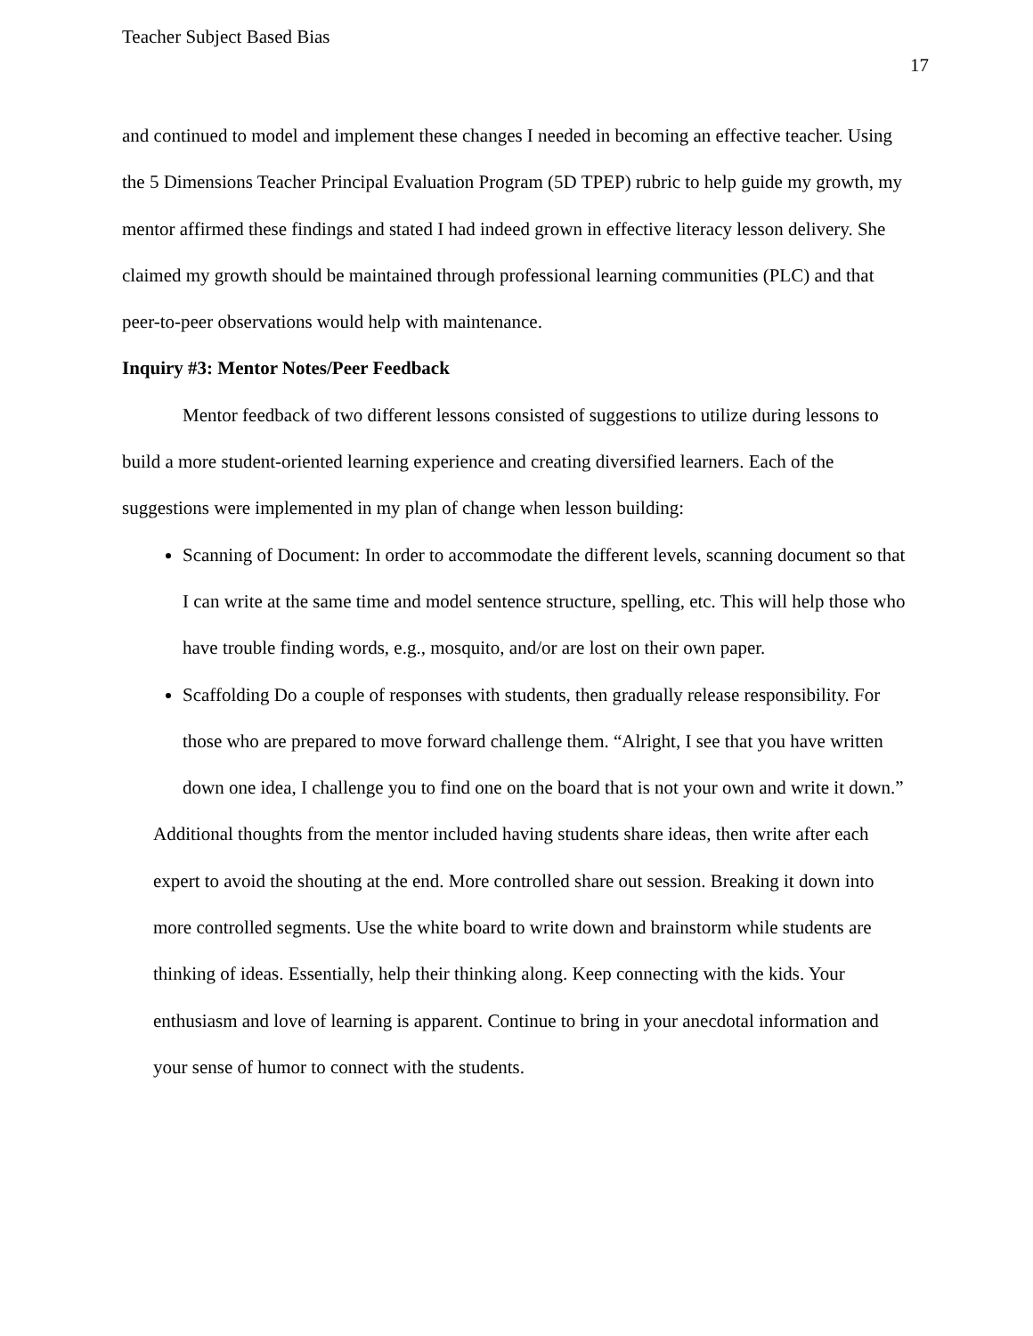Teacher Subject Based Bias
17
and continued to model and implement these changes I needed in becoming an effective teacher. Using the 5 Dimensions Teacher Principal Evaluation Program (5D TPEP) rubric to help guide my growth, my mentor affirmed these findings and stated I had indeed grown in effective literacy lesson delivery. She claimed my growth should be maintained through professional learning communities (PLC) and that peer-to-peer observations would help with maintenance.
Inquiry #3: Mentor Notes/Peer Feedback
Mentor feedback of two different lessons consisted of suggestions to utilize during lessons to build a more student-oriented learning experience and creating diversified learners. Each of the suggestions were implemented in my plan of change when lesson building:
Scanning of Document: In order to accommodate the different levels, scanning document so that I can write at the same time and model sentence structure, spelling, etc. This will help those who have trouble finding words, e.g., mosquito, and/or are lost on their own paper.
Scaffolding Do a couple of responses with students, then gradually release responsibility. For those who are prepared to move forward challenge them. “Alright, I see that you have written down one idea, I challenge you to find one on the board that is not your own and write it down.”
Additional thoughts from the mentor included having students share ideas, then write after each expert to avoid the shouting at the end. More controlled share out session. Breaking it down into more controlled segments. Use the white board to write down and brainstorm while students are thinking of ideas. Essentially, help their thinking along. Keep connecting with the kids. Your enthusiasm and love of learning is apparent. Continue to bring in your anecdotal information and your sense of humor to connect with the students.